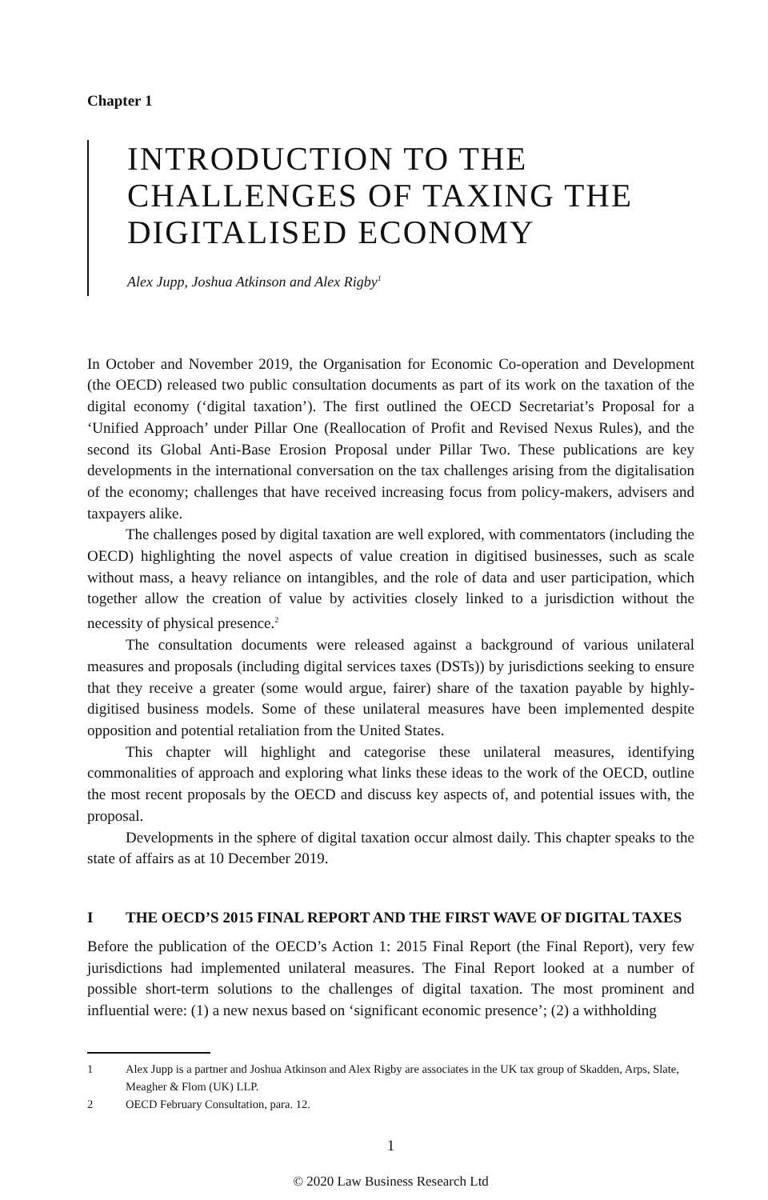Chapter 1
INTRODUCTION TO THE CHALLENGES OF TAXING THE DIGITALISED ECONOMY
Alex Jupp, Joshua Atkinson and Alex Rigby<sup>1</sup>
In October and November 2019, the Organisation for Economic Co-operation and Development (the OECD) released two public consultation documents as part of its work on the taxation of the digital economy (‘digital taxation’). The first outlined the OECD Secretariat’s Proposal for a ‘Unified Approach’ under Pillar One (Reallocation of Profit and Revised Nexus Rules), and the second its Global Anti-Base Erosion Proposal under Pillar Two. These publications are key developments in the international conversation on the tax challenges arising from the digitalisation of the economy; challenges that have received increasing focus from policy-makers, advisers and taxpayers alike.
The challenges posed by digital taxation are well explored, with commentators (including the OECD) highlighting the novel aspects of value creation in digitised businesses, such as scale without mass, a heavy reliance on intangibles, and the role of data and user participation, which together allow the creation of value by activities closely linked to a jurisdiction without the necessity of physical presence.<sup>2</sup>
The consultation documents were released against a background of various unilateral measures and proposals (including digital services taxes (DSTs)) by jurisdictions seeking to ensure that they receive a greater (some would argue, fairer) share of the taxation payable by highly-digitised business models. Some of these unilateral measures have been implemented despite opposition and potential retaliation from the United States.
This chapter will highlight and categorise these unilateral measures, identifying commonalities of approach and exploring what links these ideas to the work of the OECD, outline the most recent proposals by the OECD and discuss key aspects of, and potential issues with, the proposal.
Developments in the sphere of digital taxation occur almost daily. This chapter speaks to the state of affairs as at 10 December 2019.
I THE OECD’S 2015 FINAL REPORT AND THE FIRST WAVE OF DIGITAL TAXES
Before the publication of the OECD’s Action 1: 2015 Final Report (the Final Report), very few jurisdictions had implemented unilateral measures. The Final Report looked at a number of possible short-term solutions to the challenges of digital taxation. The most prominent and influential were: (1) a new nexus based on ‘significant economic presence’; (2) a withholding
1 Alex Jupp is a partner and Joshua Atkinson and Alex Rigby are associates in the UK tax group of Skadden, Arps, Slate, Meagher & Flom (UK) LLP.
2 OECD February Consultation, para. 12.
1
© 2020 Law Business Research Ltd